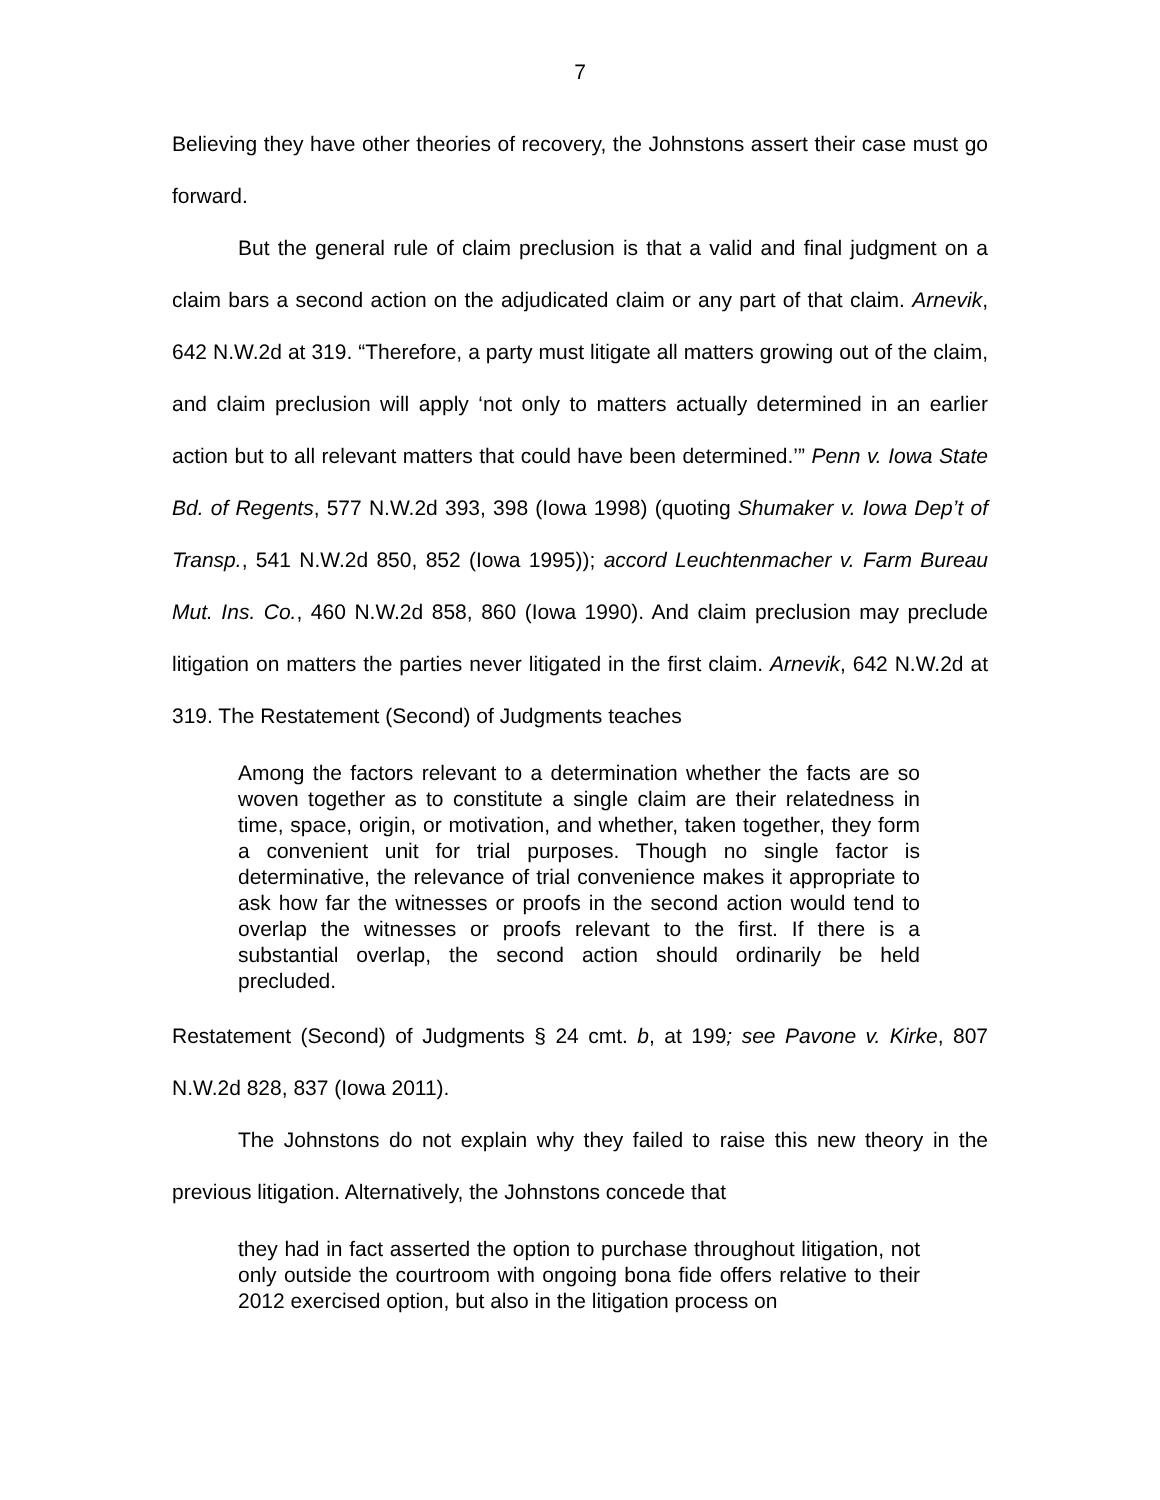7
Believing they have other theories of recovery, the Johnstons assert their case must go forward.
But the general rule of claim preclusion is that a valid and final judgment on a claim bars a second action on the adjudicated claim or any part of that claim. Arnevik, 642 N.W.2d at 319. “Therefore, a party must litigate all matters growing out of the claim, and claim preclusion will apply ‘not only to matters actually determined in an earlier action but to all relevant matters that could have been determined.’” Penn v. Iowa State Bd. of Regents, 577 N.W.2d 393, 398 (Iowa 1998) (quoting Shumaker v. Iowa Dep’t of Transp., 541 N.W.2d 850, 852 (Iowa 1995)); accord Leuchtenmacher v. Farm Bureau Mut. Ins. Co., 460 N.W.2d 858, 860 (Iowa 1990). And claim preclusion may preclude litigation on matters the parties never litigated in the first claim. Arnevik, 642 N.W.2d at 319. The Restatement (Second) of Judgments teaches
Among the factors relevant to a determination whether the facts are so woven together as to constitute a single claim are their relatedness in time, space, origin, or motivation, and whether, taken together, they form a convenient unit for trial purposes. Though no single factor is determinative, the relevance of trial convenience makes it appropriate to ask how far the witnesses or proofs in the second action would tend to overlap the witnesses or proofs relevant to the first. If there is a substantial overlap, the second action should ordinarily be held precluded.
Restatement (Second) of Judgments § 24 cmt. b, at 199; see Pavone v. Kirke, 807 N.W.2d 828, 837 (Iowa 2011).
The Johnstons do not explain why they failed to raise this new theory in the previous litigation. Alternatively, the Johnstons concede that
they had in fact asserted the option to purchase throughout litigation, not only outside the courtroom with ongoing bona fide offers relative to their 2012 exercised option, but also in the litigation process on